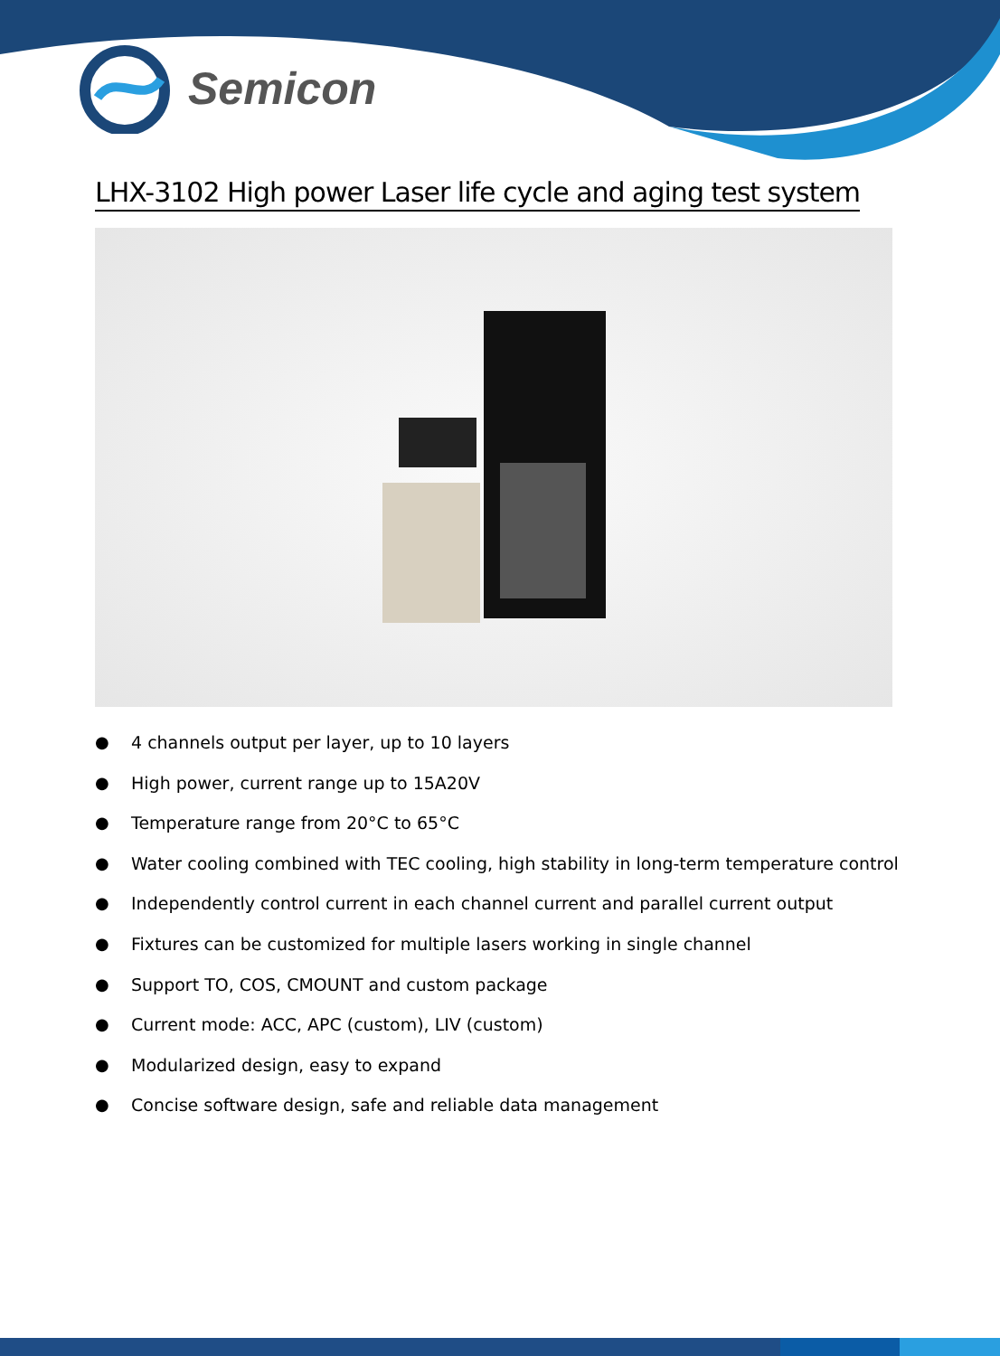Semicon
LHX-3102 High power Laser life cycle and aging test system
● 4 channels output per layer, up to 10 layers
● High power, current range up to 15A20V
● Temperature range from 20°C to 65°C
● Water cooling combined with TEC cooling, high stability in long-term temperature control
● Independently control current in each channel current and parallel current output
● Fixtures can be customized for multiple lasers working in single channel
● Support TO, COS, CMOUNT and custom package
● Current mode: ACC, APC (custom), LIV (custom)
● Modularized design, easy to expand
● Concise software design, safe and reliable data management